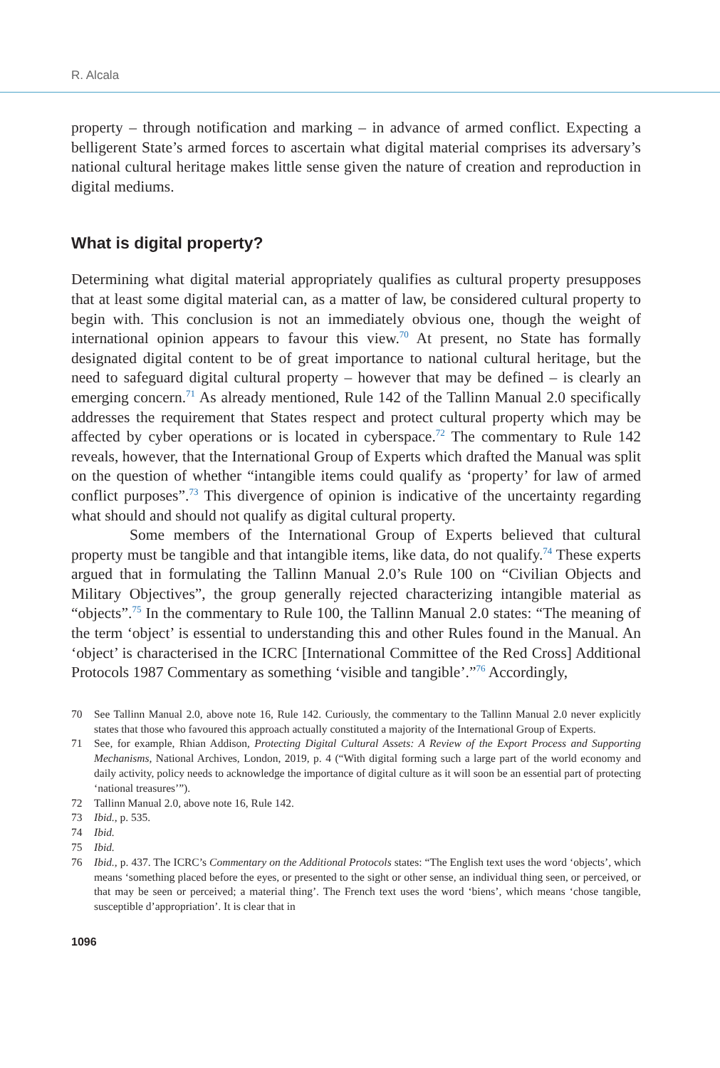R. Alcala
property – through notification and marking – in advance of armed conflict. Expecting a belligerent State’s armed forces to ascertain what digital material comprises its adversary’s national cultural heritage makes little sense given the nature of creation and reproduction in digital mediums.
What is digital property?
Determining what digital material appropriately qualifies as cultural property presupposes that at least some digital material can, as a matter of law, be considered cultural property to begin with. This conclusion is not an immediately obvious one, though the weight of international opinion appears to favour this view.<sup>70</sup> At present, no State has formally designated digital content to be of great importance to national cultural heritage, but the need to safeguard digital cultural property – however that may be defined – is clearly an emerging concern.<sup>71</sup> As already mentioned, Rule 142 of the Tallinn Manual 2.0 specifically addresses the requirement that States respect and protect cultural property which may be affected by cyber operations or is located in cyberspace.<sup>72</sup> The commentary to Rule 142 reveals, however, that the International Group of Experts which drafted the Manual was split on the question of whether “intangible items could qualify as ‘property’ for law of armed conflict purposes”.<sup>73</sup> This divergence of opinion is indicative of the uncertainty regarding what should and should not qualify as digital cultural property.
Some members of the International Group of Experts believed that cultural property must be tangible and that intangible items, like data, do not qualify.<sup>74</sup> These experts argued that in formulating the Tallinn Manual 2.0’s Rule 100 on “Civilian Objects and Military Objectives”, the group generally rejected characterizing intangible material as “objects”.<sup>75</sup> In the commentary to Rule 100, the Tallinn Manual 2.0 states: “The meaning of the term ‘object’ is essential to understanding this and other Rules found in the Manual. An ‘object’ is characterised in the ICRC [International Committee of the Red Cross] Additional Protocols 1987 Commentary as something ‘visible and tangible’.”<sup>76</sup> Accordingly,
70 See Tallinn Manual 2.0, above note 16, Rule 142. Curiously, the commentary to the Tallinn Manual 2.0 never explicitly states that those who favoured this approach actually constituted a majority of the International Group of Experts.
71 See, for example, Rhian Addison, Protecting Digital Cultural Assets: A Review of the Export Process and Supporting Mechanisms, National Archives, London, 2019, p. 4 (“With digital forming such a large part of the world economy and daily activity, policy needs to acknowledge the importance of digital culture as it will soon be an essential part of protecting ‘national treasures’”).
72 Tallinn Manual 2.0, above note 16, Rule 142.
73 Ibid., p. 535.
74 Ibid.
75 Ibid.
76 Ibid., p. 437. The ICRC’s Commentary on the Additional Protocols states: “The English text uses the word ‘objects’, which means ‘something placed before the eyes, or presented to the sight or other sense, an individual thing seen, or perceived, or that may be seen or perceived; a material thing’. The French text uses the word ‘biens’, which means ‘chose tangible, susceptible d’appropriation’. It is clear that in
1096